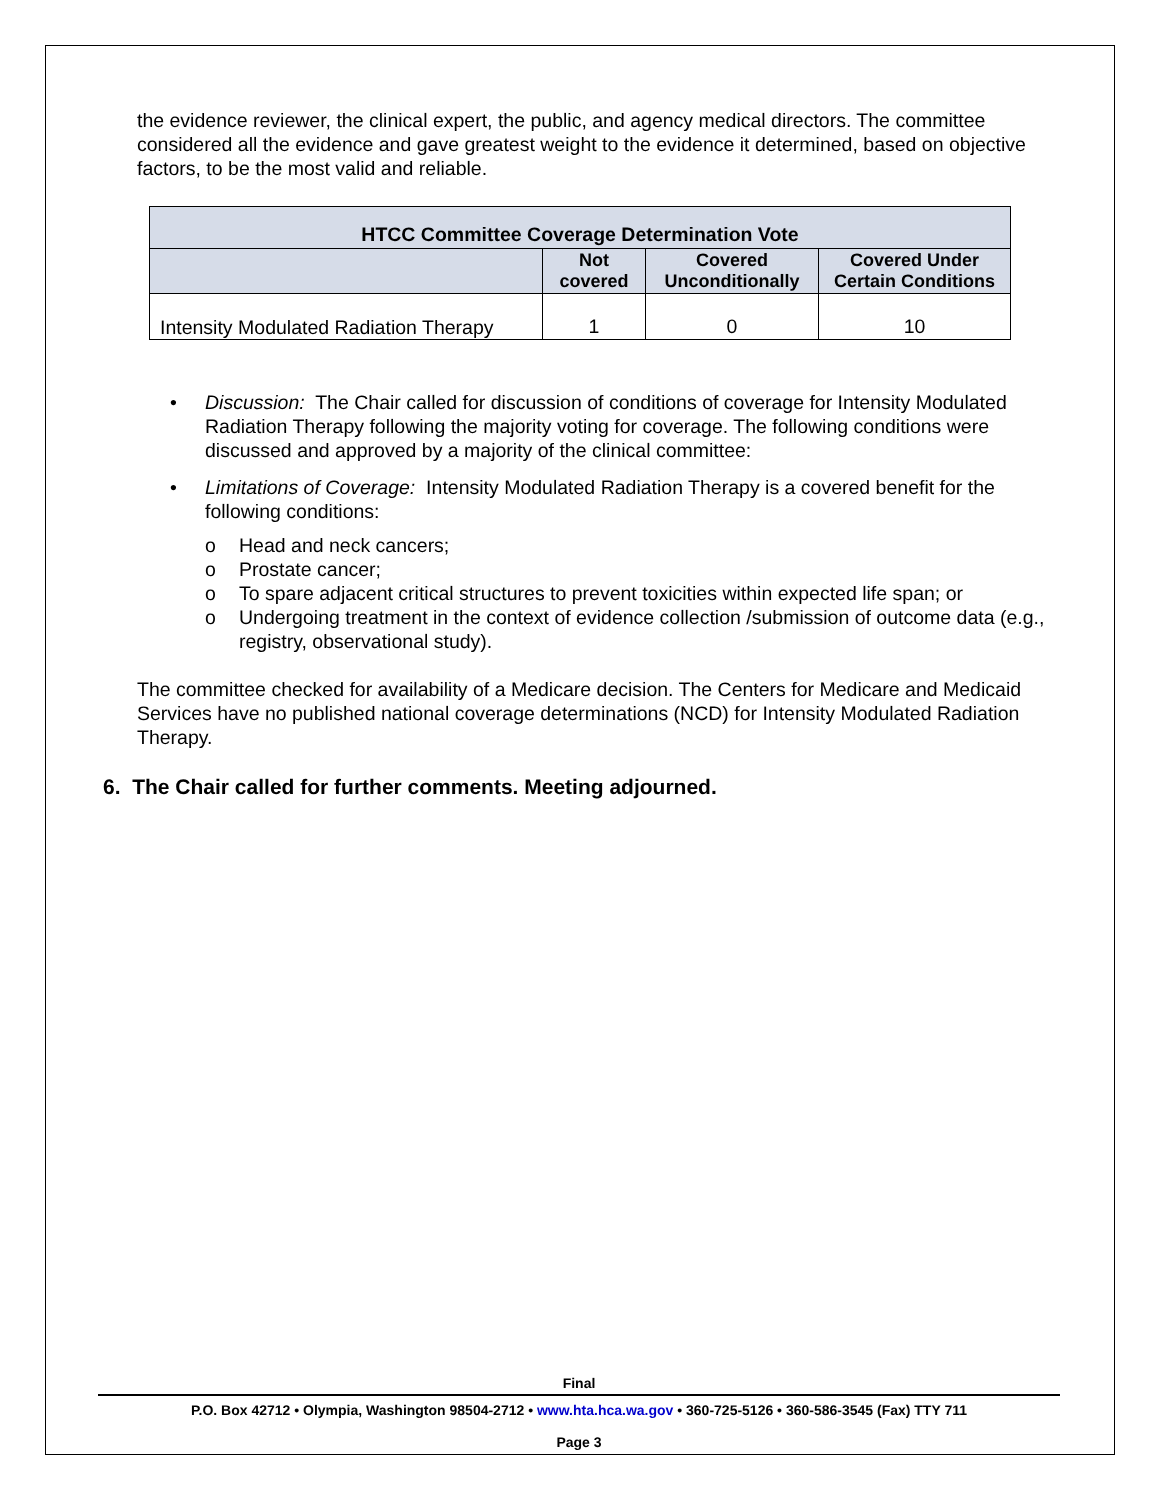the evidence reviewer, the clinical expert, the public, and agency medical directors. The committee considered all the evidence and gave greatest weight to the evidence it determined, based on objective factors, to be the most valid and reliable.
| HTCC Committee Coverage Determination Vote | | | |
| --- | --- | --- | --- |
| | Not covered | Covered Unconditionally | Covered Under Certain Conditions |
| Intensity Modulated Radiation Therapy | 1 | 0 | 10 |
• Discussion: The Chair called for discussion of conditions of coverage for Intensity Modulated Radiation Therapy following the majority voting for coverage. The following conditions were discussed and approved by a majority of the clinical committee:
• Limitations of Coverage: Intensity Modulated Radiation Therapy is a covered benefit for the following conditions:
o Head and neck cancers;
o Prostate cancer;
o To spare adjacent critical structures to prevent toxicities within expected life span; or
o Undergoing treatment in the context of evidence collection /submission of outcome data (e.g., registry, observational study).
The committee checked for availability of a Medicare decision. The Centers for Medicare and Medicaid Services have no published national coverage determinations (NCD) for Intensity Modulated Radiation Therapy.
6. The Chair called for further comments. Meeting adjourned.
Final
P.O. Box 42712 • Olympia, Washington 98504-2712 • www.hta.hca.wa.gov • 360-725-5126 • 360-586-3545 (Fax) TTY 711
Page 3